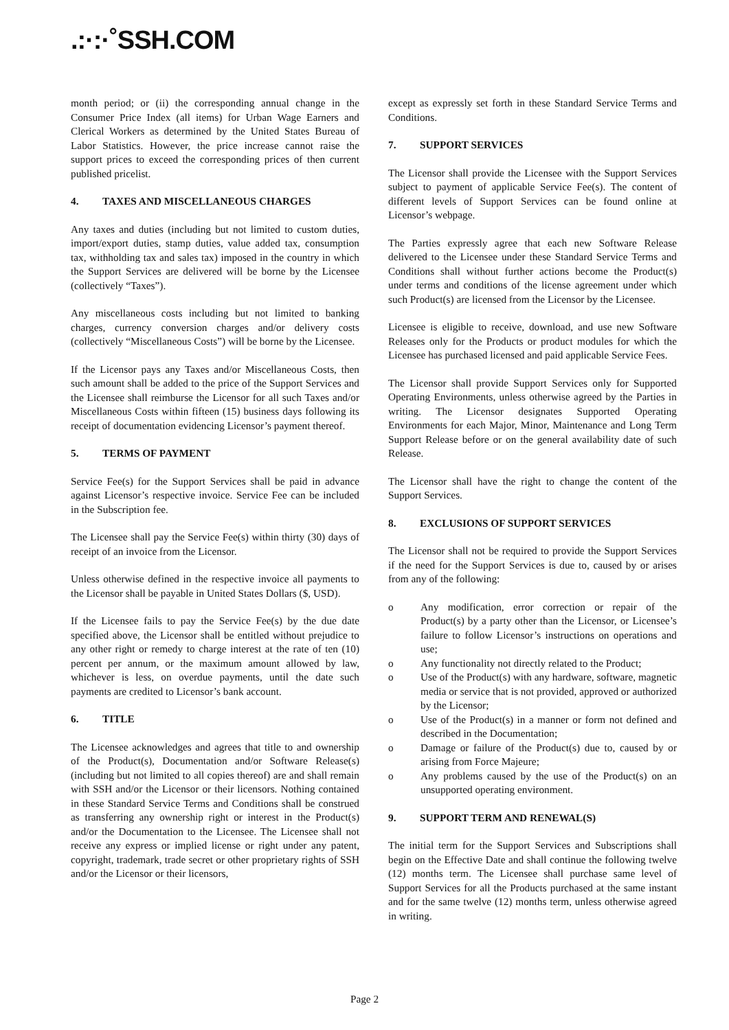.:·:·˚SSH.COM
month period; or (ii) the corresponding annual change in the Consumer Price Index (all items) for Urban Wage Earners and Clerical Workers as determined by the United States Bureau of Labor Statistics. However, the price increase cannot raise the support prices to exceed the corresponding prices of then current published pricelist.
4. TAXES AND MISCELLANEOUS CHARGES
Any taxes and duties (including but not limited to custom duties, import/export duties, stamp duties, value added tax, consumption tax, withholding tax and sales tax) imposed in the country in which the Support Services are delivered will be borne by the Licensee (collectively “Taxes”).
Any miscellaneous costs including but not limited to banking charges, currency conversion charges and/or delivery costs (collectively “Miscellaneous Costs”) will be borne by the Licensee.
If the Licensor pays any Taxes and/or Miscellaneous Costs, then such amount shall be added to the price of the Support Services and the Licensee shall reimburse the Licensor for all such Taxes and/or Miscellaneous Costs within fifteen (15) business days following its receipt of documentation evidencing Licensor’s payment thereof.
5. TERMS OF PAYMENT
Service Fee(s) for the Support Services shall be paid in advance against Licensor’s respective invoice. Service Fee can be included in the Subscription fee.
The Licensee shall pay the Service Fee(s) within thirty (30) days of receipt of an invoice from the Licensor.
Unless otherwise defined in the respective invoice all payments to the Licensor shall be payable in United States Dollars ($, USD).
If the Licensee fails to pay the Service Fee(s) by the due date specified above, the Licensor shall be entitled without prejudice to any other right or remedy to charge interest at the rate of ten (10) percent per annum, or the maximum amount allowed by law, whichever is less, on overdue payments, until the date such payments are credited to Licensor’s bank account.
6. TITLE
The Licensee acknowledges and agrees that title to and ownership of the Product(s), Documentation and/or Software Release(s) (including but not limited to all copies thereof) are and shall remain with SSH and/or the Licensor or their licensors. Nothing contained in these Standard Service Terms and Conditions shall be construed as transferring any ownership right or interest in the Product(s) and/or the Documentation to the Licensee. The Licensee shall not receive any express or implied license or right under any patent, copyright, trademark, trade secret or other proprietary rights of SSH and/or the Licensor or their licensors,
except as expressly set forth in these Standard Service Terms and Conditions.
7. SUPPORT SERVICES
The Licensor shall provide the Licensee with the Support Services subject to payment of applicable Service Fee(s). The content of different levels of Support Services can be found online at Licensor’s webpage.
The Parties expressly agree that each new Software Release delivered to the Licensee under these Standard Service Terms and Conditions shall without further actions become the Product(s) under terms and conditions of the license agreement under which such Product(s) are licensed from the Licensor by the Licensee.
Licensee is eligible to receive, download, and use new Software Releases only for the Products or product modules for which the Licensee has purchased licensed and paid applicable Service Fees.
The Licensor shall provide Support Services only for Supported Operating Environments, unless otherwise agreed by the Parties in writing. The Licensor designates Supported Operating Environments for each Major, Minor, Maintenance and Long Term Support Release before or on the general availability date of such Release.
The Licensor shall have the right to change the content of the Support Services.
8. EXCLUSIONS OF SUPPORT SERVICES
The Licensor shall not be required to provide the Support Services if the need for the Support Services is due to, caused by or arises from any of the following:
o Any modification, error correction or repair of the Product(s) by a party other than the Licensor, or Licensee’s failure to follow Licensor’s instructions on operations and use;
o Any functionality not directly related to the Product;
o Use of the Product(s) with any hardware, software, magnetic media or service that is not provided, approved or authorized by the Licensor;
o Use of the Product(s) in a manner or form not defined and described in the Documentation;
o Damage or failure of the Product(s) due to, caused by or arising from Force Majeure;
o Any problems caused by the use of the Product(s) on an unsupported operating environment.
9. SUPPORT TERM AND RENEWAL(S)
The initial term for the Support Services and Subscriptions shall begin on the Effective Date and shall continue the following twelve (12) months term. The Licensee shall purchase same level of Support Services for all the Products purchased at the same instant and for the same twelve (12) months term, unless otherwise agreed in writing.
Page 2